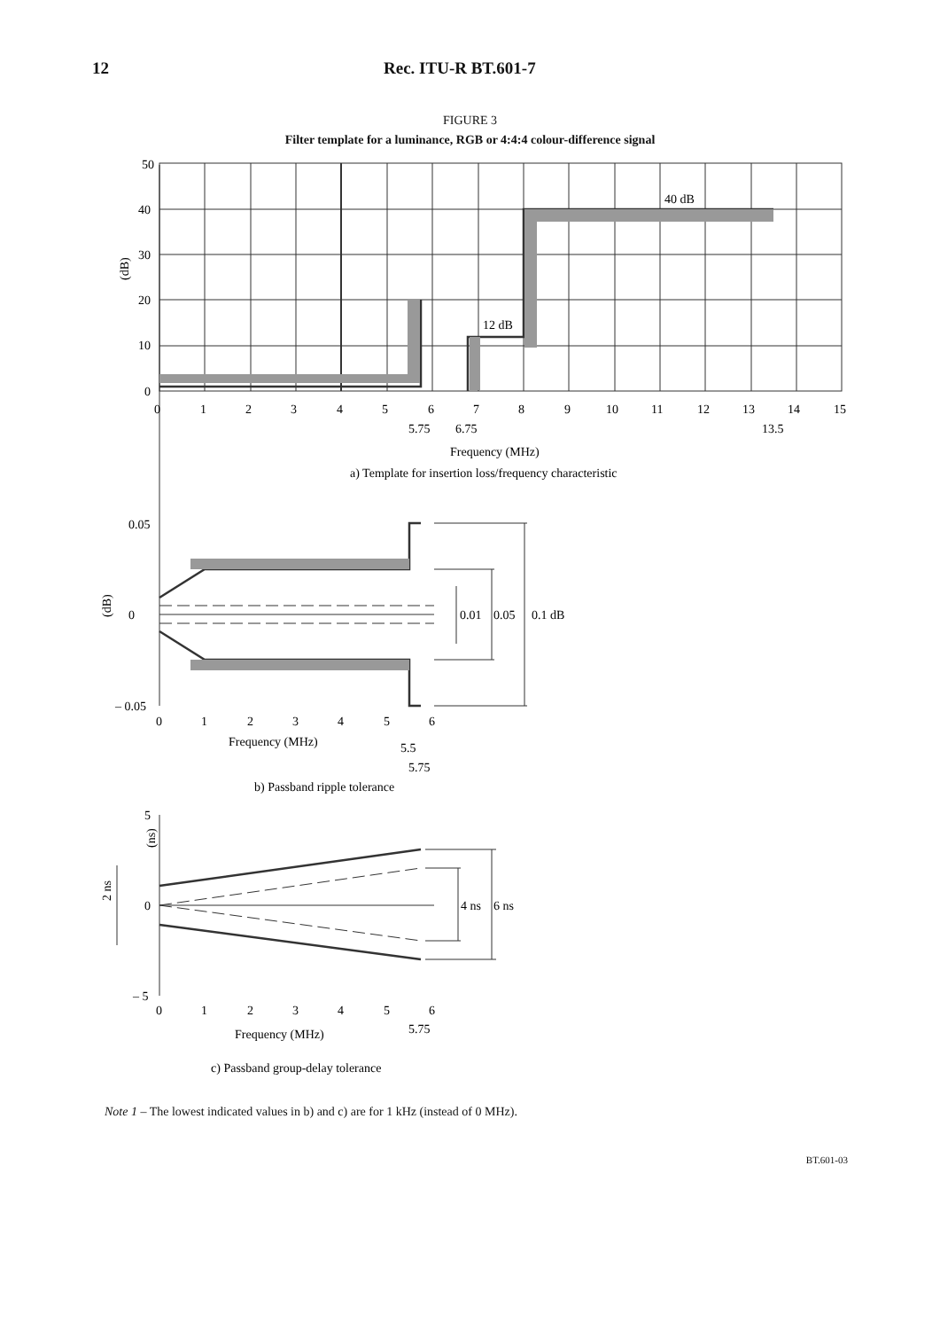12 Rec. ITU-R BT.601-7
FIGURE 3
Filter template for a luminance, RGB or 4:4:4 colour-difference signal
50
40
30
20
10
0
(dB)
0
1
2
3
4
5
6
7
8
9
10
11
12
13
14
15
5.75
6.75
13.5
40 dB
12 dB
Frequency (MHz)
a) Template for insertion loss/frequency characteristic
0.05
0
– 0.05
(dB)
0.01
0.05
0.1 dB
0
1
2
3
4
5
6
Frequency (MHz)
5.5
5.75
b) Passband ripple tolerance
5
0
– 5
(ns)
2 ns
4 ns
6 ns
0
1
2
3
4
5
6
5.75
Frequency (MHz)
c) Passband group-delay tolerance
Note 1 – The lowest indicated values in b) and c) are for 1 kHz (instead of 0 MHz).
BT.601-03